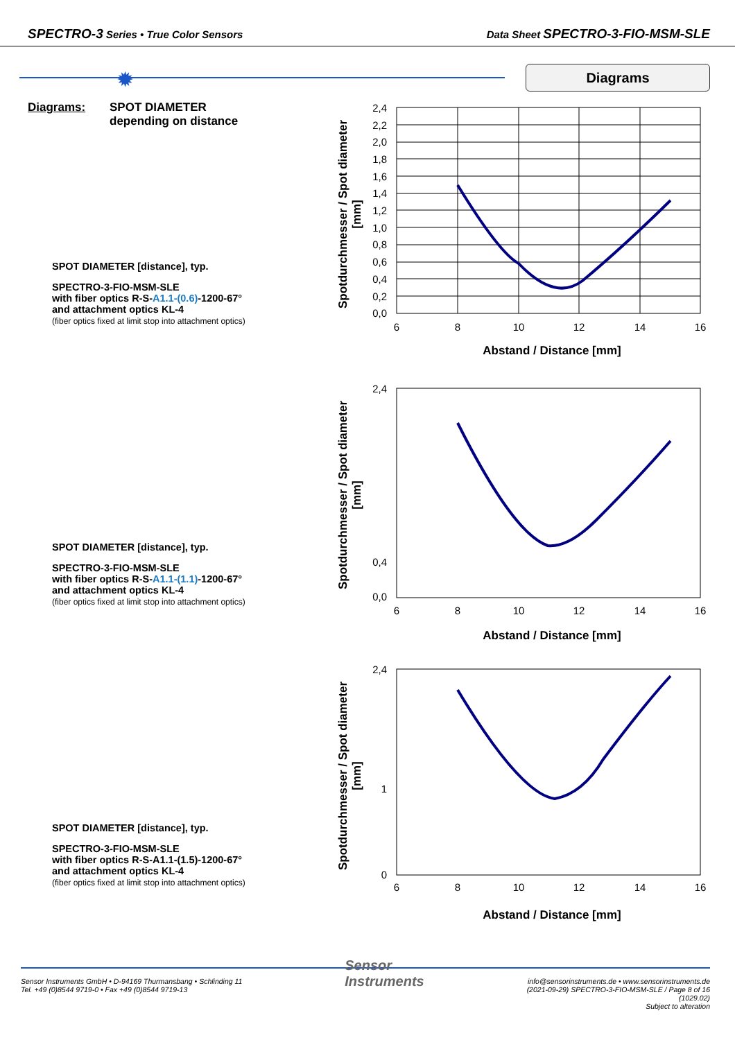SPECTRO-3 Series • True Color Sensors
Data Sheet SPECTRO-3-FIO-MSM-SLE
✹ Diagrams
Diagrams: SPOT DIAMETER
depending on distance
SPOT DIAMETER [distance], typ.
SPECTRO-3-FIO-MSM-SLE
with fiber optics R-S-A1.1-(0.6)-1200-67°
and attachment optics KL-4
(fiber optics fixed at limit stop into attachment optics)
2,4
2,2
2,0
1,8
1,6
1,4
1,2
1,0
0,8
0,6
0,4
0,2
0,0
6
8
10
12
14
16
Abstand / Distance [mm]
Spotdurchmesser / Spot diameter
[mm]
SPOT DIAMETER [distance], typ.
SPECTRO-3-FIO-MSM-SLE
with fiber optics R-S-A1.1-(1.1)-1200-67°
and attachment optics KL-4
(fiber optics fixed at limit stop into attachment optics)
2,4
0,4
0,0
6
8
10
12
14
16
Abstand / Distance [mm]
Spotdurchmesser / Spot diameter
[mm]
SPOT DIAMETER [distance], typ.
SPECTRO-3-FIO-MSM-SLE
with fiber optics R-S-A1.1-(1.5)-1200-67°
and attachment optics KL-4
(fiber optics fixed at limit stop into attachment optics)
2,4
1
0
6
8
10
12
14
16
Abstand / Distance [mm]
Spotdurchmesser / Spot diameter
[mm]
Sensor Instruments GmbH • D-94169 Thurmansbang • Schlinding 11
Tel. +49 (0)8544 9719-0 • Fax +49 (0)8544 9719-13
Sensor
Instruments
info@sensorinstruments.de • www.sensorinstruments.de
(2021-09-29) SPECTRO-3-FIO-MSM-SLE / Page 8 of 16
(1029.02)
Subject to alteration